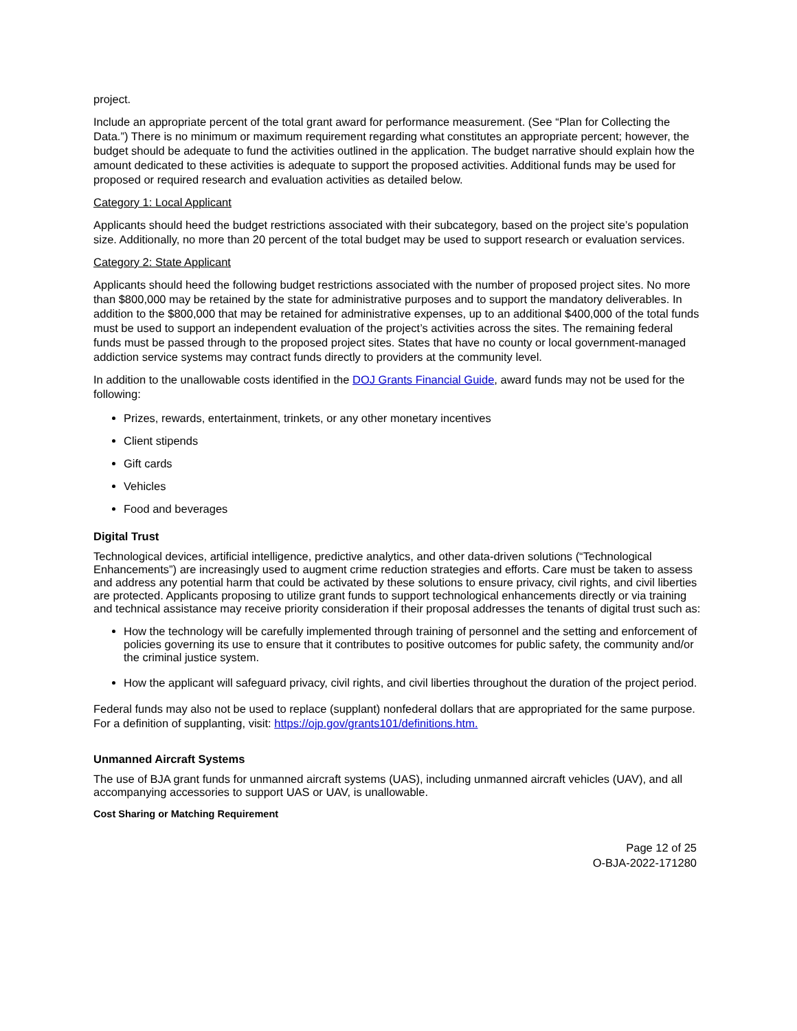project.
Include an appropriate percent of the total grant award for performance measurement. (See “Plan for Collecting the Data.”) There is no minimum or maximum requirement regarding what constitutes an appropriate percent; however, the budget should be adequate to fund the activities outlined in the application. The budget narrative should explain how the amount dedicated to these activities is adequate to support the proposed activities. Additional funds may be used for proposed or required research and evaluation activities as detailed below.
Category 1: Local Applicant
Applicants should heed the budget restrictions associated with their subcategory, based on the project site’s population size. Additionally, no more than 20 percent of the total budget may be used to support research or evaluation services.
Category 2: State Applicant
Applicants should heed the following budget restrictions associated with the number of proposed project sites. No more than $800,000 may be retained by the state for administrative purposes and to support the mandatory deliverables. In addition to the $800,000 that may be retained for administrative expenses, up to an additional $400,000 of the total funds must be used to support an independent evaluation of the project’s activities across the sites. The remaining federal funds must be passed through to the proposed project sites. States that have no county or local government-managed addiction service systems may contract funds directly to providers at the community level.
In addition to the unallowable costs identified in the DOJ Grants Financial Guide, award funds may not be used for the following:
Prizes, rewards, entertainment, trinkets, or any other monetary incentives
Client stipends
Gift cards
Vehicles
Food and beverages
Digital Trust
Technological devices, artificial intelligence, predictive analytics, and other data-driven solutions (“Technological Enhancements”) are increasingly used to augment crime reduction strategies and efforts. Care must be taken to assess and address any potential harm that could be activated by these solutions to ensure privacy, civil rights, and civil liberties are protected. Applicants proposing to utilize grant funds to support technological enhancements directly or via training and technical assistance may receive priority consideration if their proposal addresses the tenants of digital trust such as:
How the technology will be carefully implemented through training of personnel and the setting and enforcement of policies governing its use to ensure that it contributes to positive outcomes for public safety, the community and/or the criminal justice system.
How the applicant will safeguard privacy, civil rights, and civil liberties throughout the duration of the project period.
Federal funds may also not be used to replace (supplant) nonfederal dollars that are appropriated for the same purpose. For a definition of supplanting, visit: https://ojp.gov/grants101/definitions.htm.
Unmanned Aircraft Systems
The use of BJA grant funds for unmanned aircraft systems (UAS), including unmanned aircraft vehicles (UAV), and all accompanying accessories to support UAS or UAV, is unallowable.
Cost Sharing or Matching Requirement
Page 12 of 25
O-BJA-2022-171280